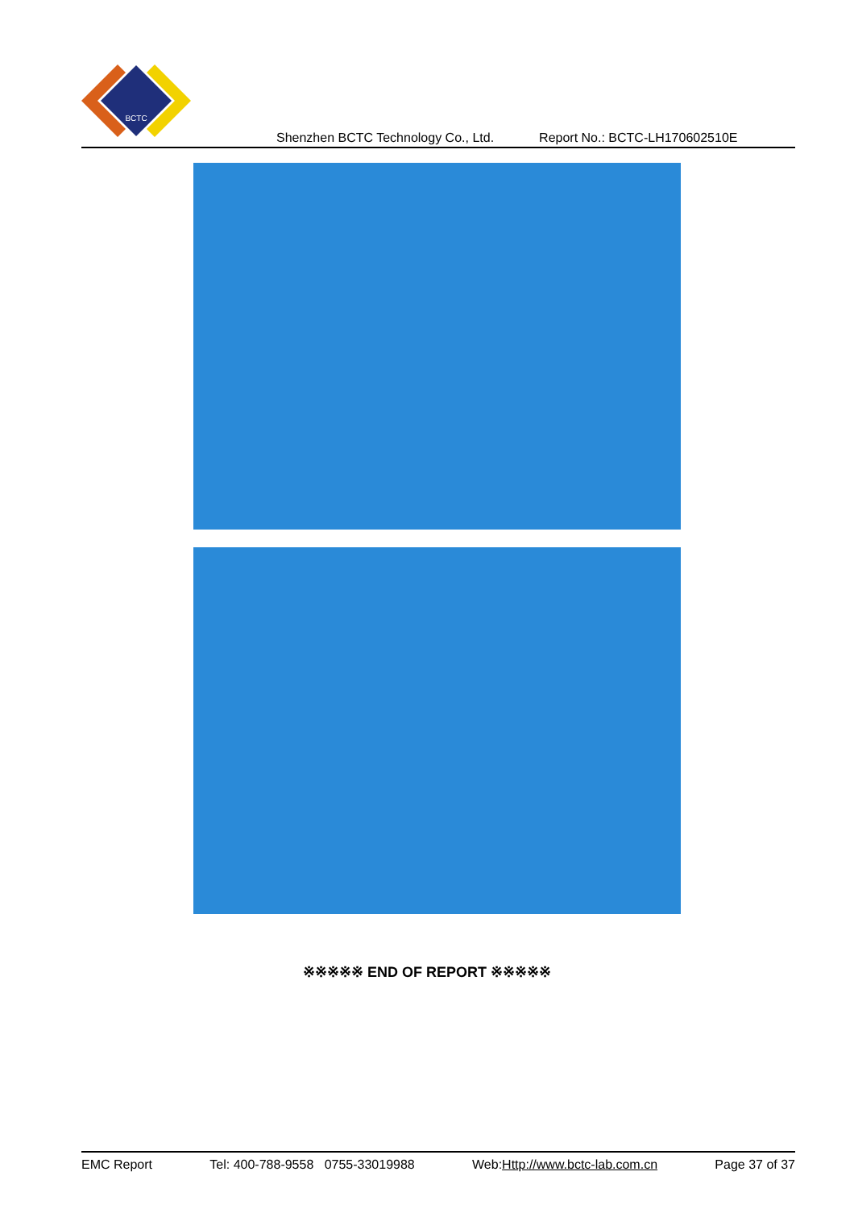BCTC
Shenzhen BCTC Technology Co., Ltd. Report No.: BCTC-LH170602510E
※※※※※ END OF REPORT ※※※※※
EMC Report Tel: 400-788-9558 0755-33019988 Web:Http://www.bctc-lab.com.cn Page 37 of 37